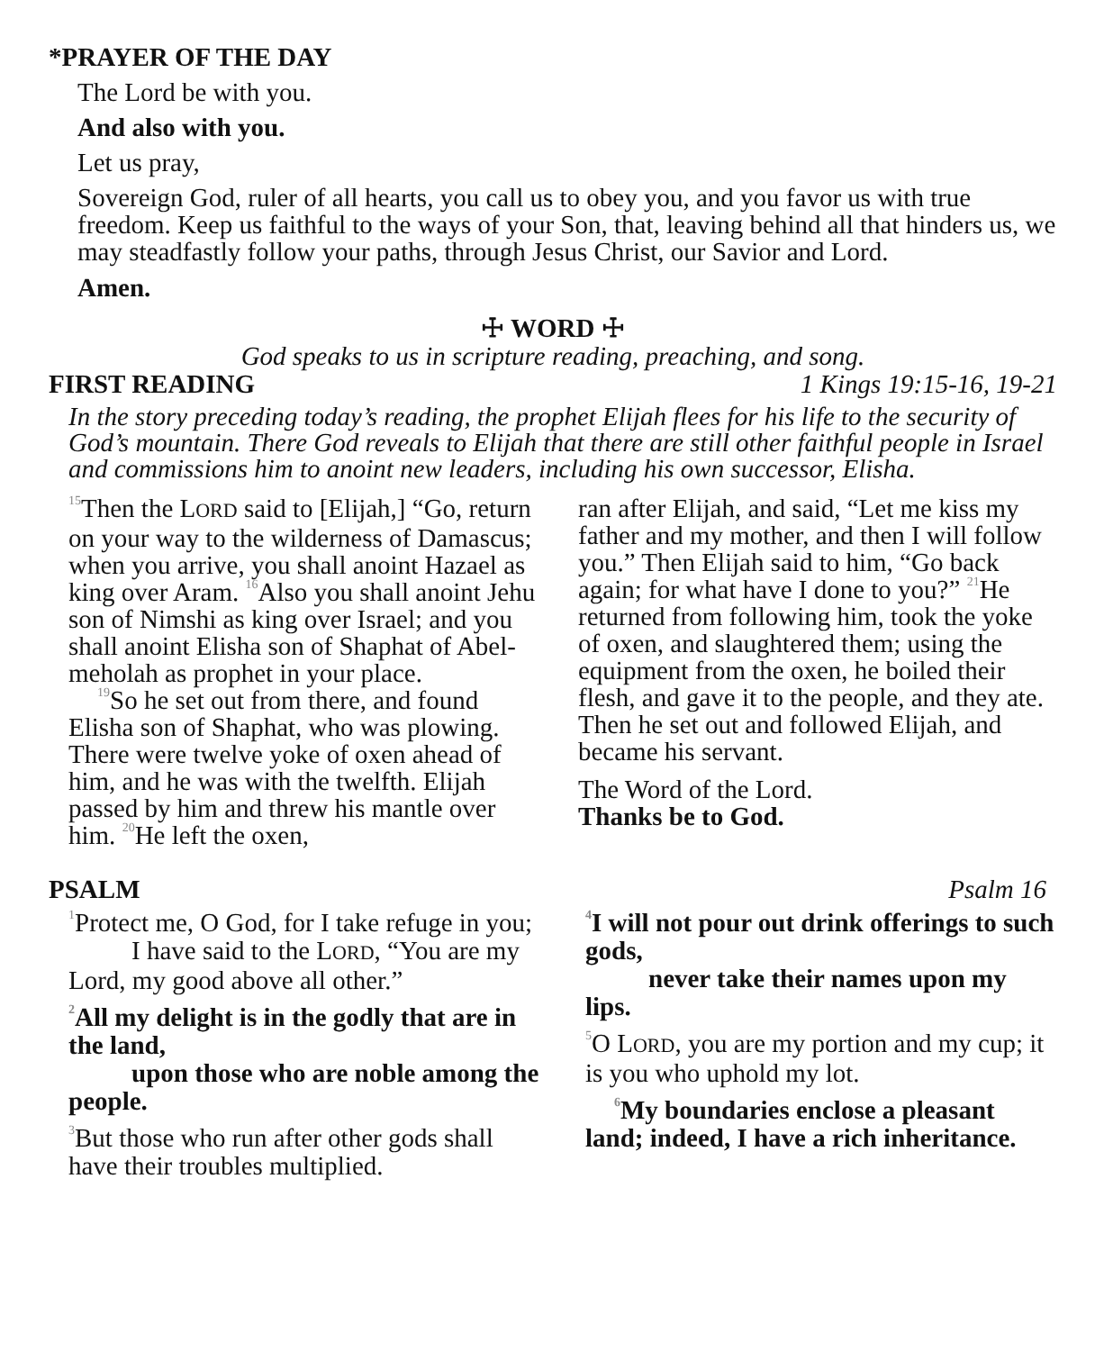*PRAYER OF THE DAY
The Lord be with you.
And also with you.
Let us pray,
Sovereign God, ruler of all hearts, you call us to obey you, and you favor us with true freedom. Keep us faithful to the ways of your Son, that, leaving behind all that hinders us, we may steadfastly follow your paths, through Jesus Christ, our Savior and Lord.
Amen.
☩ WORD ☩
God speaks to us in scripture reading, preaching, and song.
FIRST READING 1 Kings 19:15-16, 19-21
In the story preceding today’s reading, the prophet Elijah flees for his life to the security of God’s mountain. There God reveals to Elijah that there are still other faithful people in Israel and commissions him to anoint new leaders, including his own successor, Elisha.
<sup>15</sup> Then the LORD said to [Elijah,] “Go, return on your way to the wilderness of Damascus; when you arrive, you shall anoint Hazael as king over Aram. <sup>16</sup>Also you shall anoint Jehu son of Nimshi as king over Israel; and you shall anoint Elisha son of Shaphat of Abel-meholah as prophet in your place.
<sup>19</sup> So he set out from there, and found Elisha son of Shaphat, who was plowing. There were twelve yoke of oxen ahead of him, and he was with the twelfth. Elijah passed by him and threw his mantle over him. <sup>20</sup>He left the oxen,
ran after Elijah, and said, “Let me kiss my father and my mother, and then I will follow you.” Then Elijah said to him, “Go back again; for what have I done to you?” <sup>21</sup>He returned from following him, took the yoke of oxen, and slaughtered them; using the equipment from the oxen, he boiled their flesh, and gave it to the people, and they ate. Then he set out and followed Elijah, and became his servant.
The Word of the Lord.
Thanks be to God.
PSALM Psalm 16
<sup>1</sup> Protect me, O God, for I take refuge in you;
I have said to the LORD, “You are my Lord, my good above all other.”
<sup>2</sup> All my delight is in the godly that are in the land,
upon those who are noble among the people.
<sup>3</sup> But those who run after other gods shall have their troubles multiplied.
<sup>4</sup> I will not pour out drink offerings to such gods,
never take their names upon my lips.
<sup>5</sup> O LORD, you are my portion and my cup; it is you who uphold my lot.
<sup>6</sup> My boundaries enclose a pleasant land; indeed, I have a rich inheritance.